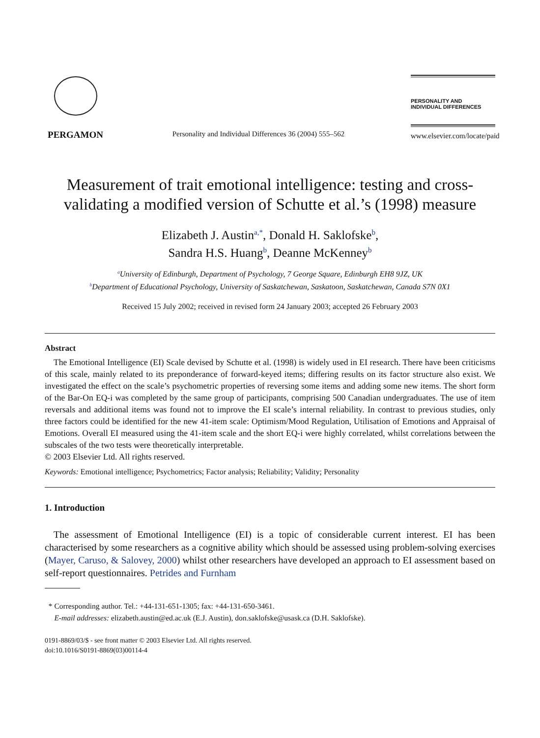PERGAMON
Personality and Individual Differences 36 (2004) 555–562
PERSONALITY AND
INDIVIDUAL DIFFERENCES
www.elsevier.com/locate/paid
Measurement of trait emotional intelligence: testing and cross-validating a modified version of Schutte et al.’s (1998) measure
Elizabeth J. Austin<sup>a,*</sup>, Donald H. Saklofske<sup>b</sup>,
Sandra H.S. Huang<sup>b</sup>, Deanne McKenney<sup>b</sup>
<sup>a</sup> University of Edinburgh, Department of Psychology, 7 George Square, Edinburgh EH8 9JZ, UK
<sup>b</sup> Department of Educational Psychology, University of Saskatchewan, Saskatoon, Saskatchewan, Canada S7N 0X1
Received 15 July 2002; received in revised form 24 January 2003; accepted 26 February 2003
Abstract
The Emotional Intelligence (EI) Scale devised by Schutte et al. (1998) is widely used in EI research. There have been criticisms of this scale, mainly related to its preponderance of forward-keyed items; differing results on its factor structure also exist. We investigated the effect on the scale’s psychometric properties of reversing some items and adding some new items. The short form of the Bar-On EQ-i was completed by the same group of participants, comprising 500 Canadian undergraduates. The use of item reversals and additional items was found not to improve the EI scale’s internal reliability. In contrast to previous studies, only three factors could be identified for the new 41-item scale: Optimism/Mood Regulation, Utilisation of Emotions and Appraisal of Emotions. Overall EI measured using the 41-item scale and the short EQ-i were highly correlated, whilst correlations between the subscales of the two tests were theoretically interpretable.
© 2003 Elsevier Ltd. All rights reserved.
Keywords: Emotional intelligence; Psychometrics; Factor analysis; Reliability; Validity; Personality
1. Introduction
The assessment of Emotional Intelligence (EI) is a topic of considerable current interest. EI has been characterised by some researchers as a cognitive ability which should be assessed using problem-solving exercises (Mayer, Caruso, & Salovey, 2000) whilst other researchers have developed an approach to EI assessment based on self-report questionnaires. Petrides and Furnham
* Corresponding author. Tel.: +44-131-651-1305; fax: +44-131-650-3461.
E-mail addresses: elizabeth.austin@ed.ac.uk (E.J. Austin), don.saklofske@usask.ca (D.H. Saklofske).
0191-8869/03/$ - see front matter © 2003 Elsevier Ltd. All rights reserved.
doi:10.1016/S0191-8869(03)00114-4